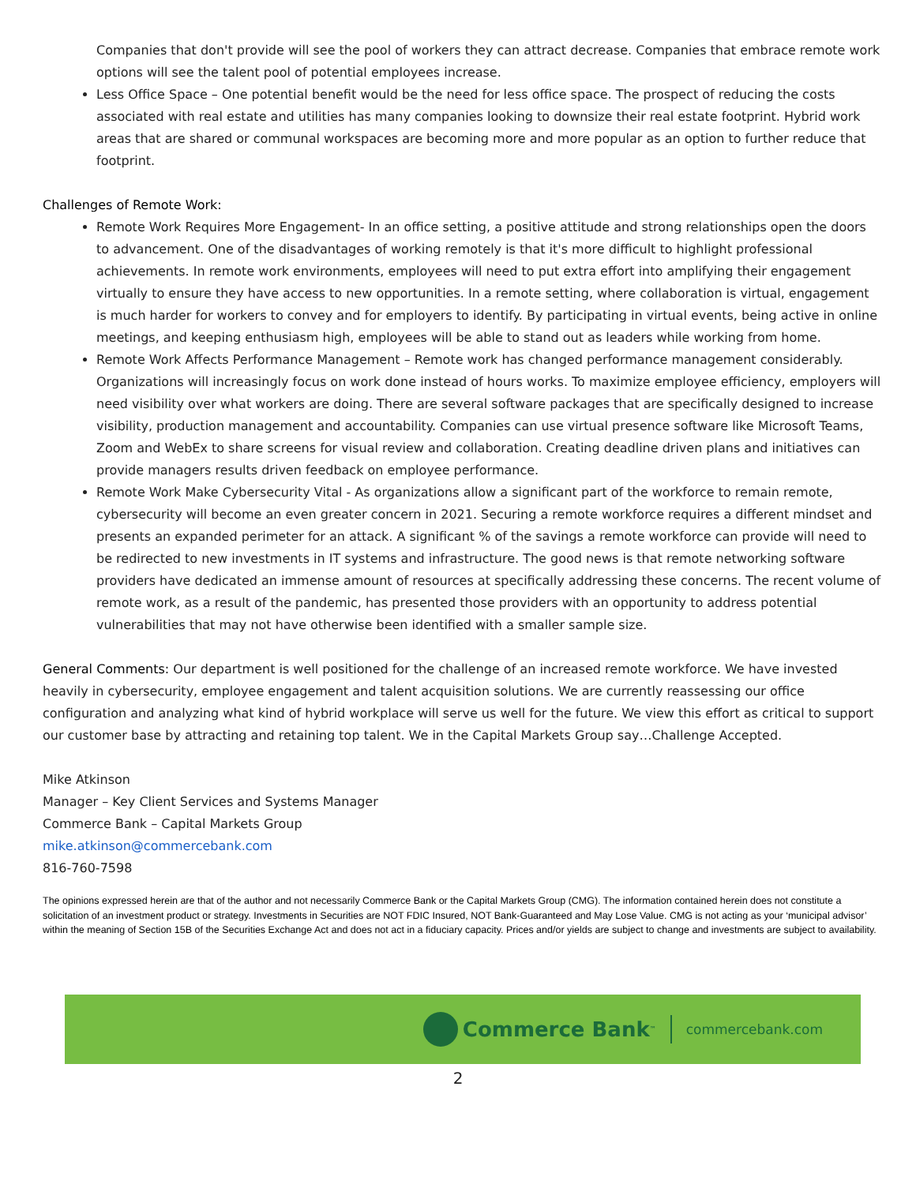Companies that don't provide will see the pool of workers they can attract decrease. Companies that embrace remote work options will see the talent pool of potential employees increase.
Less Office Space – One potential benefit would be the need for less office space. The prospect of reducing the costs associated with real estate and utilities has many companies looking to downsize their real estate footprint. Hybrid work areas that are shared or communal workspaces are becoming more and more popular as an option to further reduce that footprint.
Challenges of Remote Work:
Remote Work Requires More Engagement- In an office setting, a positive attitude and strong relationships open the doors to advancement. One of the disadvantages of working remotely is that it's more difficult to highlight professional achievements. In remote work environments, employees will need to put extra effort into amplifying their engagement virtually to ensure they have access to new opportunities. In a remote setting, where collaboration is virtual, engagement is much harder for workers to convey and for employers to identify. By participating in virtual events, being active in online meetings, and keeping enthusiasm high, employees will be able to stand out as leaders while working from home.
Remote Work Affects Performance Management – Remote work has changed performance management considerably. Organizations will increasingly focus on work done instead of hours works. To maximize employee efficiency, employers will need visibility over what workers are doing. There are several software packages that are specifically designed to increase visibility, production management and accountability. Companies can use virtual presence software like Microsoft Teams, Zoom and WebEx to share screens for visual review and collaboration. Creating deadline driven plans and initiatives can provide managers results driven feedback on employee performance.
Remote Work Make Cybersecurity Vital - As organizations allow a significant part of the workforce to remain remote, cybersecurity will become an even greater concern in 2021. Securing a remote workforce requires a different mindset and presents an expanded perimeter for an attack. A significant % of the savings a remote workforce can provide will need to be redirected to new investments in IT systems and infrastructure. The good news is that remote networking software providers have dedicated an immense amount of resources at specifically addressing these concerns. The recent volume of remote work, as a result of the pandemic, has presented those providers with an opportunity to address potential vulnerabilities that may not have otherwise been identified with a smaller sample size.
General Comments: Our department is well positioned for the challenge of an increased remote workforce. We have invested heavily in cybersecurity, employee engagement and talent acquisition solutions. We are currently reassessing our office configuration and analyzing what kind of hybrid workplace will serve us well for the future. We view this effort as critical to support our customer base by attracting and retaining top talent. We in the Capital Markets Group say…Challenge Accepted.
Mike Atkinson
Manager – Key Client Services and Systems Manager
Commerce Bank – Capital Markets Group
mike.atkinson@commercebank.com
816-760-7598
The opinions expressed herein are that of the author and not necessarily Commerce Bank or the Capital Markets Group (CMG). The information contained herein does not constitute a solicitation of an investment product or strategy. Investments in Securities are NOT FDIC Insured, NOT Bank-Guaranteed and May Lose Value. CMG is not acting as your ‘municipal advisor’ within the meaning of Section 15B of the Securities Exchange Act and does not act in a fiduciary capacity. Prices and/or yields are subject to change and investments are subject to availability.
Commerce Bank<sup>™</sup>
commercebank.com
2